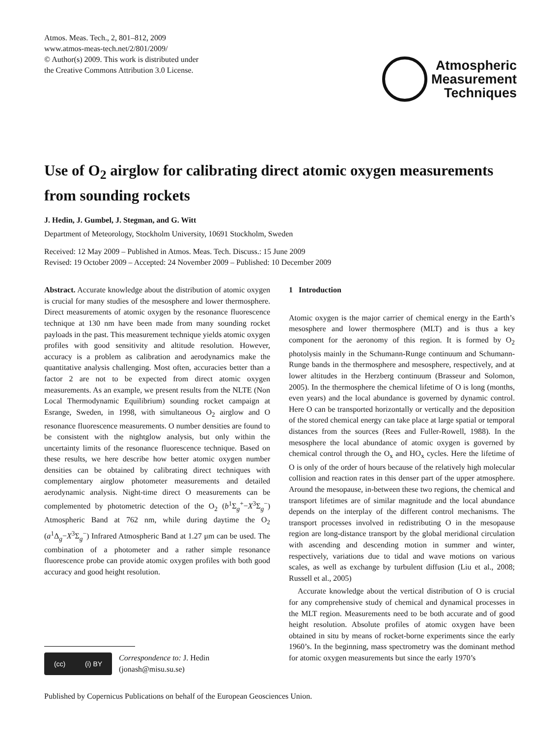Atmos. Meas. Tech., 2, 801–812, 2009
www.atmos-meas-tech.net/2/801/2009/
© Author(s) 2009. This work is distributed under
the Creative Commons Attribution 3.0 License.
Atmospheric
Measurement
Techniques
Use of O<sub>2</sub> airglow for calibrating direct atomic oxygen measurements from sounding rockets
J. Hedin, J. Gumbel, J. Stegman, and G. Witt
Department of Meteorology, Stockholm University, 10691 Stockholm, Sweden
Received: 12 May 2009 – Published in Atmos. Meas. Tech. Discuss.: 15 June 2009
Revised: 19 October 2009 – Accepted: 24 November 2009 – Published: 10 December 2009
Abstract. Accurate knowledge about the distribution of atomic oxygen is crucial for many studies of the mesosphere and lower thermosphere. Direct measurements of atomic oxygen by the resonance fluorescence technique at 130 nm have been made from many sounding rocket payloads in the past. This measurement technique yields atomic oxygen profiles with good sensitivity and altitude resolution. However, accuracy is a problem as calibration and aerodynamics make the quantitative analysis challenging. Most often, accuracies better than a factor 2 are not to be expected from direct atomic oxygen measurements. As an example, we present results from the NLTE (Non Local Thermodynamic Equilibrium) sounding rocket campaign at Esrange, Sweden, in 1998, with simultaneous O<sub>2</sub> airglow and O resonance fluorescence measurements. O number densities are found to be consistent with the nightglow analysis, but only within the uncertainty limits of the resonance fluorescence technique. Based on these results, we here describe how better atomic oxygen number densities can be obtained by calibrating direct techniques with complementary airglow photometer measurements and detailed aerodynamic analysis. Night-time direct O measurements can be complemented by photometric detection of the O<sub>2</sub> (b<sup>1</sup>Σ<sub>g</sub><sup>+</sup>−X<sup>3</sup>Σ<sub>g</sub><sup>−</sup>) Atmospheric Band at 762 nm, while during daytime the O<sub>2</sub> (a<sup>1</sup>Δ<sub>g</sub>−X<sup>3</sup>Σ<sub>g</sub><sup>−</sup>) Infrared Atmospheric Band at 1.27 μm can be used. The combination of a photometer and a rather simple resonance fluorescence probe can provide atomic oxygen profiles with both good accuracy and good height resolution.
(cc) (i) BY
Correspondence to: J. Hedin
(jonash@misu.su.se)
1 Introduction
Atomic oxygen is the major carrier of chemical energy in the Earth’s mesosphere and lower thermosphere (MLT) and is thus a key component for the aeronomy of this region. It is formed by O<sub>2</sub> photolysis mainly in the Schumann-Runge continuum and Schumann-Runge bands in the thermosphere and mesosphere, respectively, and at lower altitudes in the Herzberg continuum (Brasseur and Solomon, 2005). In the thermosphere the chemical lifetime of O is long (months, even years) and the local abundance is governed by dynamic control. Here O can be transported horizontally or vertically and the deposition of the stored chemical energy can take place at large spatial or temporal distances from the sources (Rees and Fuller-Rowell, 1988). In the mesosphere the local abundance of atomic oxygen is governed by chemical control through the O<sub>x</sub> and HO<sub>x</sub> cycles. Here the lifetime of O is only of the order of hours because of the relatively high molecular collision and reaction rates in this denser part of the upper atmosphere. Around the mesopause, in-between these two regions, the chemical and transport lifetimes are of similar magnitude and the local abundance depends on the interplay of the different control mechanisms. The transport processes involved in redistributing O in the mesopause region are long-distance transport by the global meridional circulation with ascending and descending motion in summer and winter, respectively, variations due to tidal and wave motions on various scales, as well as exchange by turbulent diffusion (Liu et al., 2008; Russell et al., 2005)
Accurate knowledge about the vertical distribution of O is crucial for any comprehensive study of chemical and dynamical processes in the MLT region. Measurements need to be both accurate and of good height resolution. Absolute profiles of atomic oxygen have been obtained in situ by means of rocket-borne experiments since the early 1960’s. In the beginning, mass spectrometry was the dominant method for atomic oxygen measurements but since the early 1970’s
Published by Copernicus Publications on behalf of the European Geosciences Union.